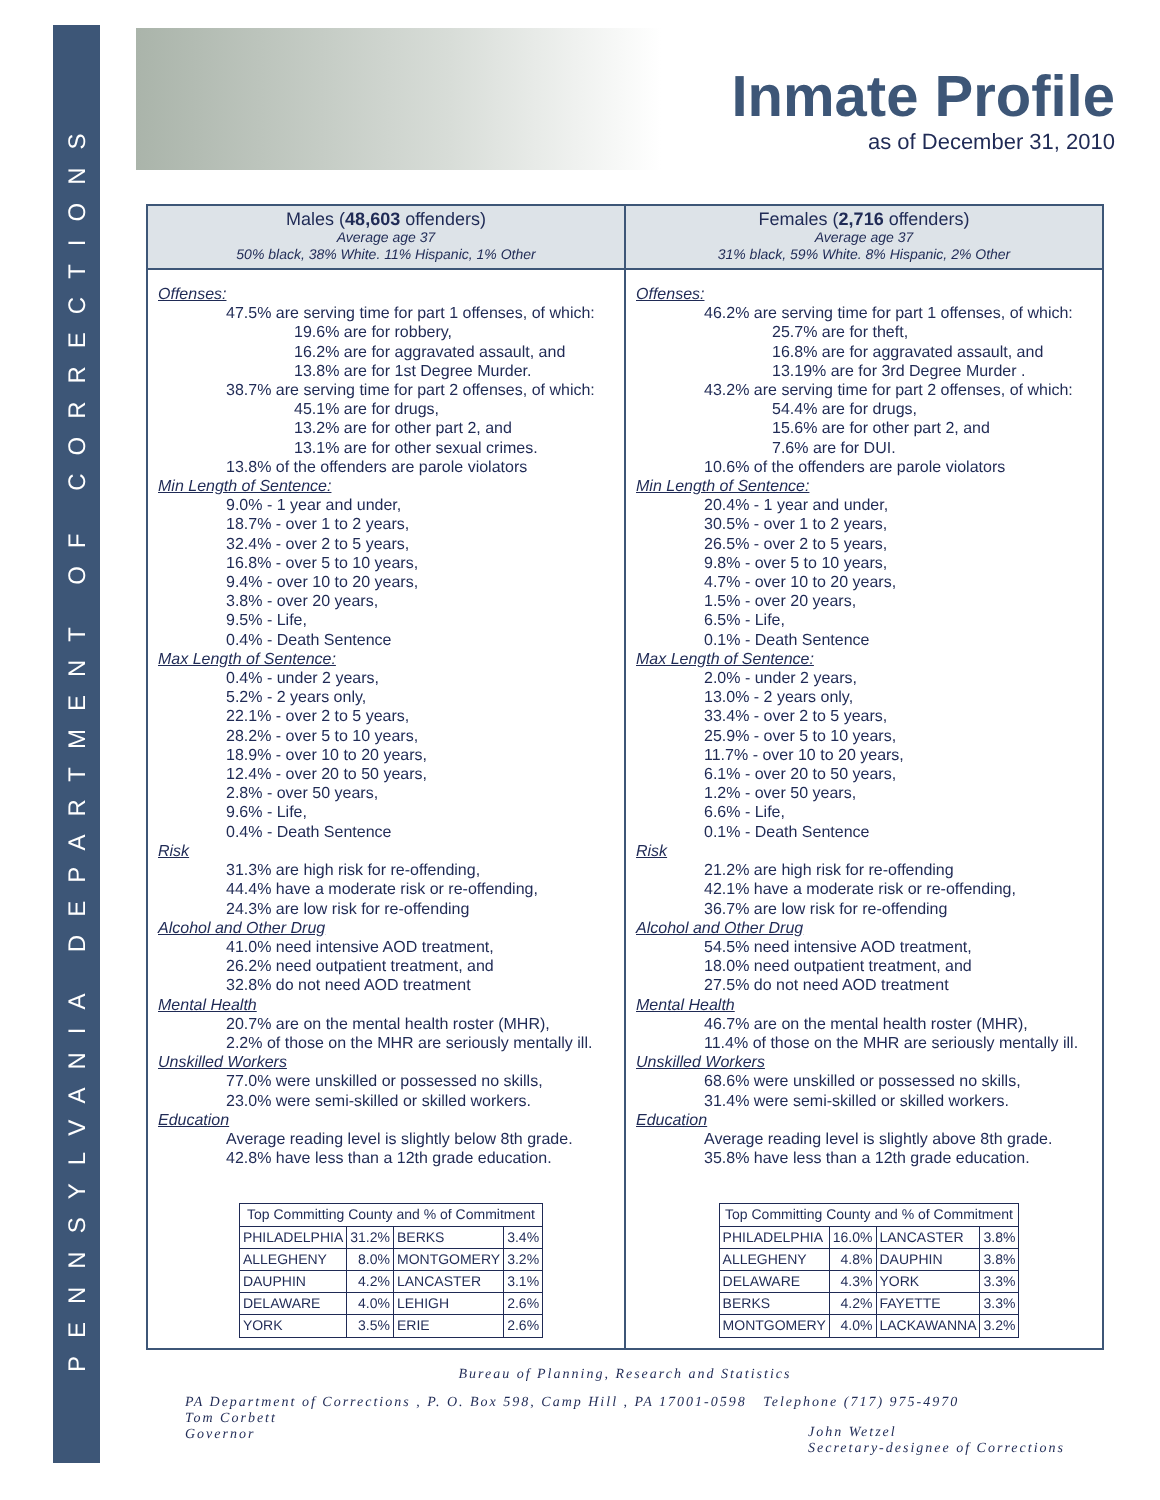PENNSYLVANIA DEPARTMENT OF CORRECTIONS
Inmate Profile
as of December 31, 2010
Males (48,603 offenders)
Average age 37
50% black, 38% White. 11% Hispanic, 1% Other
Offenses:
47.5% are serving time for part 1 offenses, of which:
19.6% are for robbery,
16.2% are for aggravated assault, and
13.8% are for 1st Degree Murder.
38.7% are serving time for part 2 offenses, of which:
45.1% are for drugs,
13.2% are for other part 2, and
13.1% are for other sexual crimes.
13.8% of the offenders are parole violators
Min Length of Sentence:
9.0% - 1 year and under,
18.7% - over 1 to 2 years,
32.4% - over 2 to 5 years,
16.8% - over 5 to 10 years,
9.4% - over 10 to 20 years,
3.8% - over 20 years,
9.5% - Life,
0.4% - Death Sentence
Max Length of Sentence:
0.4% - under 2 years,
5.2% - 2 years only,
22.1% - over 2 to 5 years,
28.2% - over 5 to 10 years,
18.9% - over 10 to 20 years,
12.4% - over 20 to 50 years,
2.8% - over 50 years,
9.6% - Life,
0.4% - Death Sentence
Risk
31.3% are high risk for re-offending,
44.4% have a moderate risk or re-offending,
24.3% are low risk for re-offending
Alcohol and Other Drug
41.0% need intensive AOD treatment,
26.2% need outpatient treatment, and
32.8% do not need AOD treatment
Mental Health
20.7% are on the mental health roster (MHR),
2.2% of those on the MHR are seriously mentally ill.
Unskilled Workers
77.0% were unskilled or possessed no skills,
23.0% were semi-skilled or skilled workers.
Education
Average reading level is slightly below 8th grade.
42.8% have less than a 12th grade education.
| Top Committing County and % of Commitment | | | |
| --- | --- | --- | --- |
| PHILADELPHIA | 31.2% | BERKS | 3.4% |
| ALLEGHENY | 8.0% | MONTGOMERY | 3.2% |
| DAUPHIN | 4.2% | LANCASTER | 3.1% |
| DELAWARE | 4.0% | LEHIGH | 2.6% |
| YORK | 3.5% | ERIE | 2.6% |
Females (2,716 offenders)
Average age 37
31% black, 59% White. 8% Hispanic, 2% Other
Offenses:
46.2% are serving time for part 1 offenses, of which:
25.7% are for theft,
16.8% are for aggravated assault, and
13.19% are for 3rd Degree Murder .
43.2% are serving time for part 2 offenses, of which:
54.4% are for drugs,
15.6% are for other part 2, and
7.6% are for DUI.
10.6% of the offenders are parole violators
Min Length of Sentence:
20.4% - 1 year and under,
30.5% - over 1 to 2 years,
26.5% - over 2 to 5 years,
9.8% - over 5 to 10 years,
4.7% - over 10 to 20 years,
1.5% - over 20 years,
6.5% - Life,
0.1% - Death Sentence
Max Length of Sentence:
2.0% - under 2 years,
13.0% - 2 years only,
33.4% - over 2 to 5 years,
25.9% - over 5 to 10 years,
11.7% - over 10 to 20 years,
6.1% - over 20 to 50 years,
1.2% - over 50 years,
6.6% - Life,
0.1% - Death Sentence
Risk
21.2% are high risk for re-offending
42.1% have a moderate risk or re-offending,
36.7% are low risk for re-offending
Alcohol and Other Drug
54.5% need intensive AOD treatment,
18.0% need outpatient treatment, and
27.5% do not need AOD treatment
Mental Health
46.7% are on the mental health roster (MHR),
11.4% of those on the MHR are seriously mentally ill.
Unskilled Workers
68.6% were unskilled or possessed no skills,
31.4% were semi-skilled or skilled workers.
Education
Average reading level is slightly above 8th grade.
35.8% have less than a 12th grade education.
| Top Committing County and % of Commitment | | | |
| --- | --- | --- | --- |
| PHILADELPHIA | 16.0% | LANCASTER | 3.8% |
| ALLEGHENY | 4.8% | DAUPHIN | 3.8% |
| DELAWARE | 4.3% | YORK | 3.3% |
| BERKS | 4.2% | FAYETTE | 3.3% |
| MONTGOMERY | 4.0% | LACKAWANNA | 3.2% |
Bureau of Planning, Research and Statistics
PA Department of Corrections , P. O. Box 598, Camp Hill , PA 17001-0598 Telephone (717) 975-4970
Tom Corbett
Governor
John Wetzel
Secretary-designee of Corrections